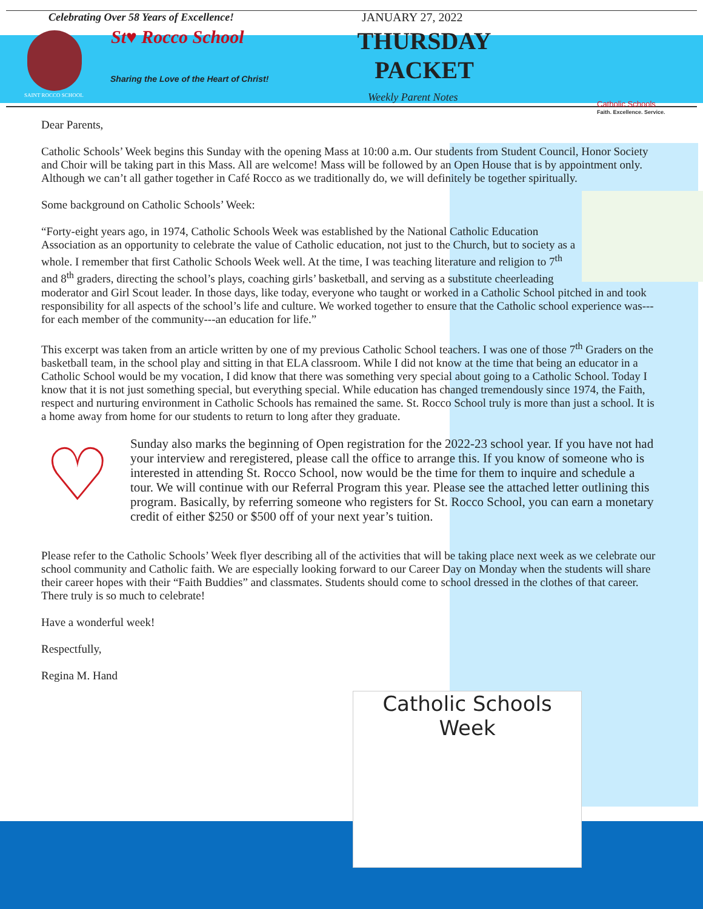Celebrating Over 58 Years of Excellence!
St♥ Rocco School
Sharing the Love of the Heart of Christ!
SAINT ROCCO SCHOOL
JANUARY 27, 2022
THURSDAY PACKET
Weekly Parent Notes
Catholic Schools
Faith. Excellence. Service.
Dear Parents,
Catholic Schools’ Week begins this Sunday with the opening Mass at 10:00 a.m. Our students from Student Council, Honor Society and Choir will be taking part in this Mass. All are welcome! Mass will be followed by an Open House that is by appointment only. Although we can’t all gather together in Café Rocco as we traditionally do, we will definitely be together spiritually.
Some background on Catholic Schools’ Week:
“Forty-eight years ago, in 1974, Catholic Schools Week was established by the National Catholic Education Association as an opportunity to celebrate the value of Catholic education, not just to the Church, but to society as a whole. I remember that first Catholic Schools Week well. At the time, I was teaching literature and religion to 7<sup>th</sup> and 8<sup>th</sup> graders, directing the school’s plays, coaching girls’ basketball, and serving as a substitute cheerleading moderator and Girl Scout leader. In those days, like today, everyone who taught or worked in a Catholic School pitched in and took responsibility for all aspects of the school’s life and culture. We worked together to ensure that the Catholic school experience was---for each member of the community---an education for life.”
This excerpt was taken from an article written by one of my previous Catholic School teachers. I was one of those 7<sup>th</sup> Graders on the basketball team, in the school play and sitting in that ELA classroom. While I did not know at the time that being an educator in a Catholic School would be my vocation, I did know that there was something very special about going to a Catholic School. Today I know that it is not just something special, but everything special. While education has changed tremendously since 1974, the Faith, respect and nurturing environment in Catholic Schools has remained the same. St. Rocco School truly is more than just a school. It is a home away from home for our students to return to long after they graduate.
♡
Sunday also marks the beginning of Open registration for the 2022-23 school year. If you have not had your interview and reregistered, please call the office to arrange this. If you know of someone who is interested in attending St. Rocco School, now would be the time for them to inquire and schedule a tour. We will continue with our Referral Program this year. Please see the attached letter outlining this program. Basically, by referring someone who registers for St. Rocco School, you can earn a monetary credit of either $250 or $500 off of your next year’s tuition.
Please refer to the Catholic Schools’ Week flyer describing all of the activities that will be taking place next week as we celebrate our school community and Catholic faith. We are especially looking forward to our Career Day on Monday when the students will share their career hopes with their “Faith Buddies” and classmates. Students should come to school dressed in the clothes of that career. There truly is so much to celebrate!
Have a wonderful week!
Respectfully,
Regina M. Hand
Catholic Schools
Week